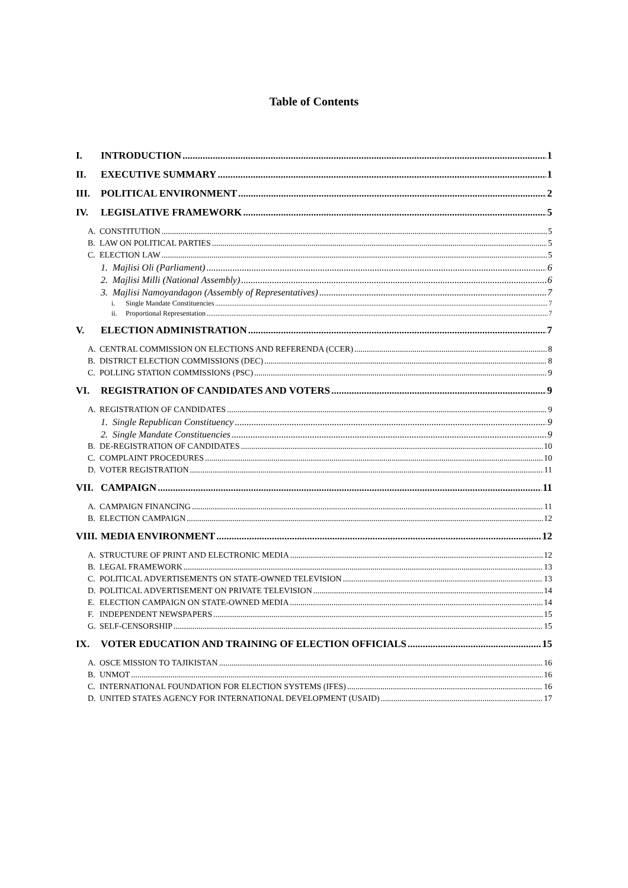Table of Contents
I. INTRODUCTION 1
II. EXECUTIVE SUMMARY 1
III. POLITICAL ENVIRONMENT 2
IV. LEGISLATIVE FRAMEWORK 5
A. CONSTITUTION 5
B. LAW ON POLITICAL PARTIES 5
C. ELECTION LAW 5
1. Majlisi Oli (Parliament) 6
2. Majlisi Milli (National Assembly) 6
3. Majlisi Namoyandagon (Assembly of Representatives) 7
i. Single Mandate Constituencies 7
ii. Proportional Representation 7
V. ELECTION ADMINISTRATION 7
A. CENTRAL COMMISSION ON ELECTIONS AND REFERENDA (CCER) 8
B. DISTRICT ELECTION COMMISSIONS (DEC) 8
C. POLLING STATION COMMISSIONS (PSC) 9
VI. REGISTRATION OF CANDIDATES AND VOTERS 9
A. REGISTRATION OF CANDIDATES 9
1. Single Republican Constituency 9
2. Single Mandate Constituencies 9
B. DE-REGISTRATION OF CANDIDATES 10
C. COMPLAINT PROCEDURES 10
D. VOTER REGISTRATION 11
VII. CAMPAIGN 11
A. CAMPAIGN FINANCING 11
B. ELECTION CAMPAIGN 12
VIII. MEDIA ENVIRONMENT 12
A. STRUCTURE OF PRINT AND ELECTRONIC MEDIA 12
B. LEGAL FRAMEWORK 13
C. POLITICAL ADVERTISEMENTS ON STATE-OWNED TELEVISION 13
D. POLITICAL ADVERTISEMENT ON PRIVATE TELEVISION 14
E. ELECTION CAMPAIGN ON STATE-OWNED MEDIA 14
F. INDEPENDENT NEWSPAPERS 15
G. SELF-CENSORSHIP 15
IX. VOTER EDUCATION AND TRAINING OF ELECTION OFFICIALS 15
A. OSCE MISSION TO TAJIKISTAN 16
B. UNMOT 16
C. INTERNATIONAL FOUNDATION FOR ELECTION SYSTEMS (IFES) 16
D. UNITED STATES AGENCY FOR INTERNATIONAL DEVELOPMENT (USAID) 17